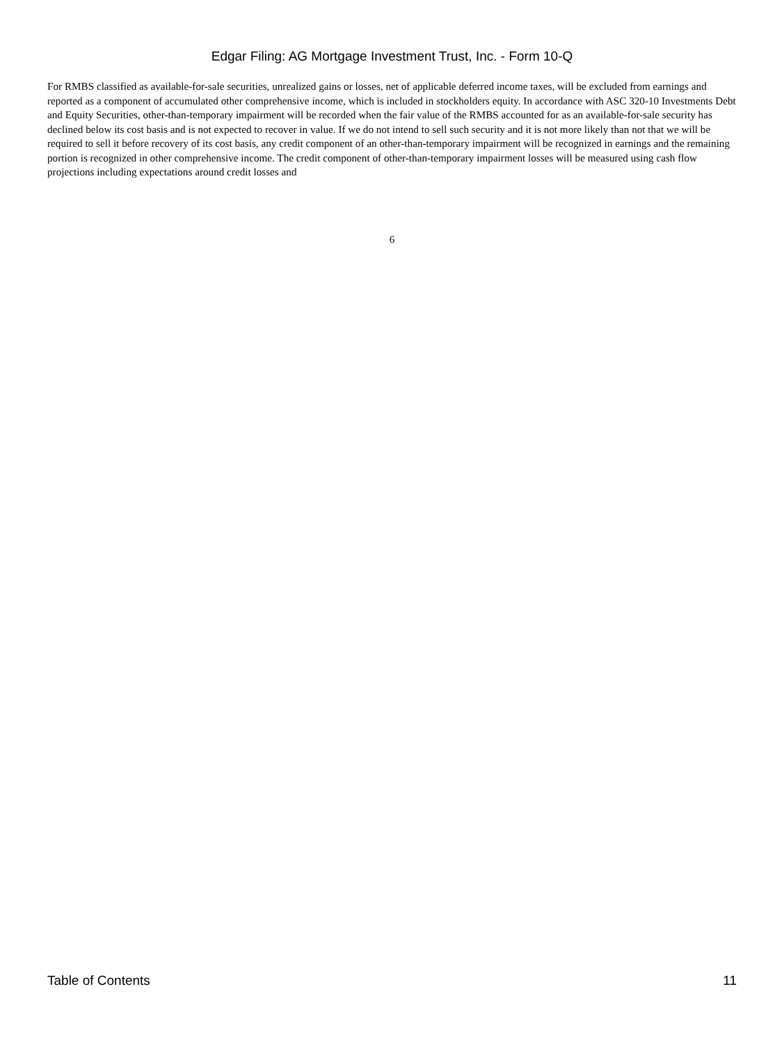Edgar Filing: AG Mortgage Investment Trust, Inc. - Form 10-Q
For RMBS classified as available-for-sale securities, unrealized gains or losses, net of applicable deferred income taxes, will be excluded from earnings and reported as a component of accumulated other comprehensive income, which is included in stockholders equity. In accordance with ASC 320-10 Investments Debt and Equity Securities, other-than-temporary impairment will be recorded when the fair value of the RMBS accounted for as an available-for-sale security has declined below its cost basis and is not expected to recover in value. If we do not intend to sell such security and it is not more likely than not that we will be required to sell it before recovery of its cost basis, any credit component of an other-than-temporary impairment will be recognized in earnings and the remaining portion is recognized in other comprehensive income. The credit component of other-than-temporary impairment losses will be measured using cash flow projections including expectations around credit losses and
6
Table of Contents 11